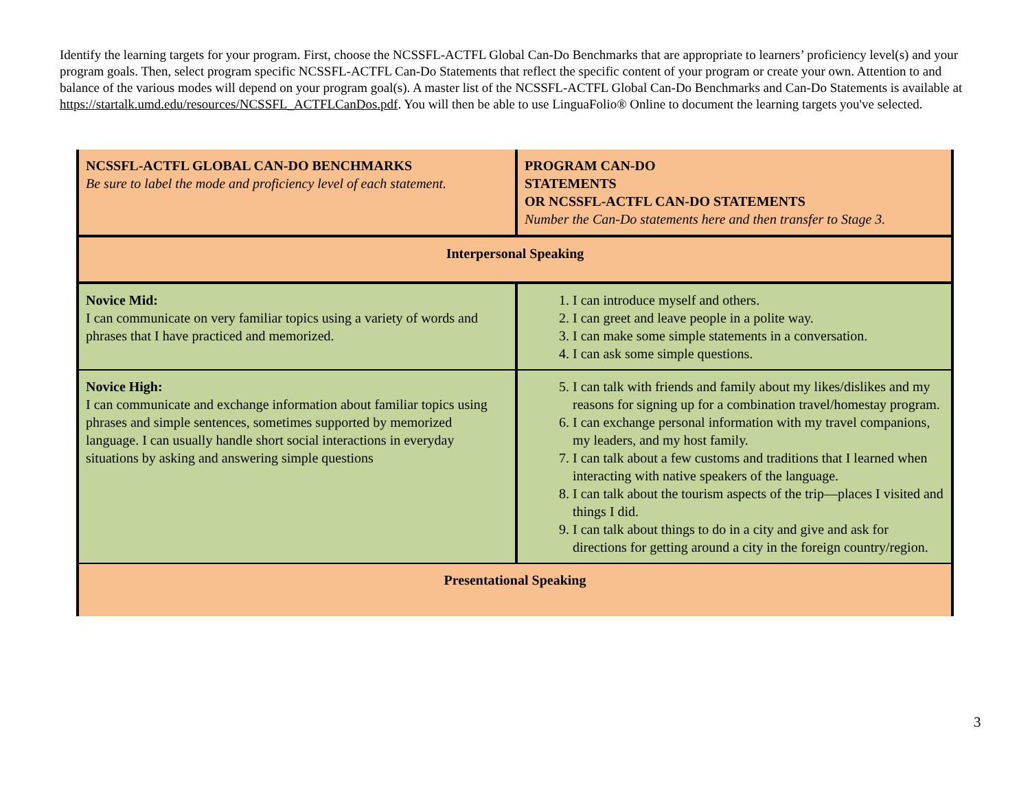Identify the learning targets for your program. First, choose the NCSSFL-ACTFL Global Can-Do Benchmarks that are appropriate to learners’ proficiency level(s) and your program goals. Then, select program specific NCSSFL-ACTFL Can-Do Statements that reflect the specific content of your program or create your own. Attention to and balance of the various modes will depend on your program goal(s). A master list of the NCSSFL-ACTFL Global Can-Do Benchmarks and Can-Do Statements is available at https://startalk.umd.edu/resources/NCSSFL_ACTFLCanDos.pdf. You will then be able to use LinguaFolio® Online to document the learning targets you've selected.
| NCSSFL-ACTFL GLOBAL CAN-DO BENCHMARKS Be sure to label the mode and proficiency level of each statement. | PROGRAM CAN-DO STATEMENTS OR NCSSFL-ACTFL CAN-DO STATEMENTS Number the Can-Do statements here and then transfer to Stage 3. |
| --- | --- |
| Interpersonal Speaking | |
| Novice Mid: I can communicate on very familiar topics using a variety of words and phrases that I have practiced and memorized. | 1. I can introduce myself and others. 2. I can greet and leave people in a polite way. 3. I can make some simple statements in a conversation. 4. I can ask some simple questions. |
| Novice High: I can communicate and exchange information about familiar topics using phrases and simple sentences, sometimes supported by memorized language. I can usually handle short social interactions in everyday situations by asking and answering simple questions | 5. I can talk with friends and family about my likes/dislikes and my reasons for signing up for a combination travel/homestay program. 6. I can exchange personal information with my travel companions, my leaders, and my host family. 7. I can talk about a few customs and traditions that I learned when interacting with native speakers of the language. 8. I can talk about the tourism aspects of the trip—places I visited and things I did. 9. I can talk about things to do in a city and give and ask for directions for getting around a city in the foreign country/region. |
| Presentational Speaking | |
3